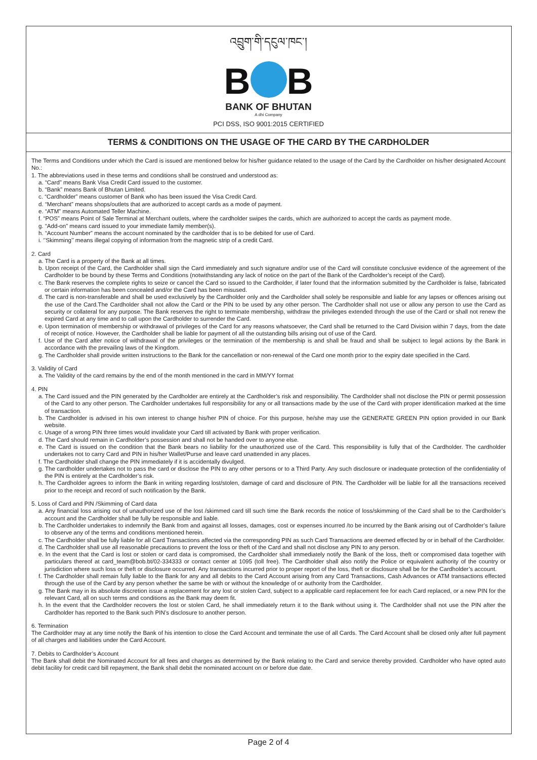འབྲུག་གི་དངུལ་ཁང་།
B B
BANK OF BHUTAN
A dhi Company
PCI DSS, ISO 9001:2015 CERTIFIED
TERMS & CONDITIONS ON THE USAGE OF THE CARD BY THE CARDHOLDER
The Terms and Conditions under which the Card is issued are mentioned below for his/her guidance related to the usage of the Card by the Cardholder on his/her designated Account No.:
1. The abbreviations used in these terms and conditions shall be construed and understood as:
a. “Card” means Bank Visa Credit Card issued to the customer.
b. “Bank” means Bank of Bhutan Limited.
c. “Cardholder” means customer of Bank who has been issued the Visa Credit Card.
d. “Merchant” means shops/outlets that are authorized to accept cards as a mode of payment.
e. “ATM” means Automated Teller Machine.
f. “POS” means Point of Sale Terminal at Merchant outlets, where the cardholder swipes the cards, which are authorized to accept the cards as payment mode.
g. “Add-on” means card issued to your immediate family member(s).
h. “Account Number” means the account nominated by the cardholder that is to be debited for use of Card.
i. ‘’Skimming’’ means illegal copying of information from the magnetic strip of a credit Card.
2. Card
a. The Card is a property of the Bank at all times.
b. Upon receipt of the Card, the Cardholder shall sign the Card immediately and such signature and/or use of the Card will constitute conclusive evidence of the agreement of the Cardholder to be bound by these Terms and Conditions (notwithstanding any lack of notice on the part of the Bank of the Cardholder’s receipt of the Card).
c. The Bank reserves the complete rights to seize or cancel the Card so issued to the Cardholder, if later found that the information submitted by the Cardholder is false, fabricated or certain information has been concealed and/or the Card has been misused.
d. The card is non-transferable and shall be used exclusively by the Cardholder only and the Cardholder shall solely be responsible and liable for any lapses or offences arising out the use of the Card.The Cardholder shall not allow the Card or the PIN to be used by any other person. The Cardholder shall not use or allow any person to use the Card as security or collateral for any purpose. The Bank reserves the right to terminate membership, withdraw the privileges extended through the use of the Card or shall not renew the expired Card at any time and to call upon the Cardholder to surrender the Card.
e. Upon termination of membership or withdrawal of privileges of the Card for any reasons whatsoever, the Card shall be returned to the Card Division within 7 days, from the date of receipt of notice. However, the Cardholder shall be liable for payment of all the outstanding bills arising out of use of the Card.
f. Use of the Card after notice of withdrawal of the privileges or the termination of the membership is and shall be fraud and shall be subject to legal actions by the Bank in accordance with the prevailing laws of the Kingdom.
g. The Cardholder shall provide written instructions to the Bank for the cancellation or non-renewal of the Card one month prior to the expiry date specified in the Card.
3. Validity of Card
a. The Validity of the card remains by the end of the month mentioned in the card in MM/YY format
4. PIN
a. The Card issued and the PIN generated by the Cardholder are entirely at the Cardholder’s risk and responsibility. The Cardholder shall not disclose the PIN or permit possession of the Card to any other person. The Cardholder undertakes full responsibility for any or all transactions made by the use of the Card with proper identification marked at the time of transaction.
b. The Cardholder is advised in his own interest to change his/her PIN of choice. For this purpose, he/she may use the GENERATE GREEN PIN option provided in our Bank website.
c. Usage of a wrong PIN three times would invalidate your Card till activated by Bank with proper verification.
d. The Card should remain in Cardholder’s possession and shall not be handed over to anyone else.
e. The Card is issued on the condition that the Bank bears no liability for the unauthorized use of the Card. This responsibility is fully that of the Cardholder. The cardholder undertakes not to carry Card and PIN in his/her Wallet/Purse and leave card unattended in any places.
f. The Cardholder shall change the PIN immediately if it is accidentally divulged.
g. The cardholder undertakes not to pass the card or disclose the PIN to any other persons or to a Third Party. Any such disclosure or inadequate protection of the confidentiality of the PIN is entirely at the Cardholder’s risk.
h. The Cardholder agrees to inform the Bank in writing regarding lost/stolen, damage of card and disclosure of PIN. The Cardholder will be liable for all the transactions received prior to the receipt and record of such notification by the Bank.
5. Loss of Card and PIN /Skimming of Card data
a. Any financial loss arising out of unauthorized use of the lost /skimmed card till such time the Bank records the notice of loss/skimming of the Card shall be to the Cardholder’s account and the Cardholder shall be fully be responsible and liable.
b. The Cardholder undertakes to indemnify the Bank from and against all losses, damages, cost or expenses incurred /to be incurred by the Bank arising out of Cardholder’s failure to observe any of the terms and conditions mentioned herein.
c. The Cardholder shall be fully liable for all Card Transactions affected via the corresponding PIN as such Card Transactions are deemed effected by or in behalf of the Cardholder.
d. The Cardholder shall use all reasonable precautions to prevent the loss or theft of the Card and shall not disclose any PIN to any person.
e. In the event that the Card is lost or stolen or card data is compromised, the Cardholder shall immediately notify the Bank of the loss, theft or compromised data together with particulars thereof at card_team@bob.bt/02-334333 or contact center at 1095 (toll free). The Cardholder shall also notify the Police or equivalent authority of the country or jurisdiction where such loss or theft or disclosure occurred. Any transactions incurred prior to proper report of the loss, theft or disclosure shall be for the Cardholder’s account.
f. The Cardholder shall remain fully liable to the Bank for any and all debits to the Card Account arising from any Card Transactions, Cash Advances or ATM transactions effected through the use of the Card by any person whether the same be with or without the knowledge of or authority from the Cardholder.
g. The Bank may in its absolute discretion issue a replacement for any lost or stolen Card, subject to a applicable card replacement fee for each Card replaced, or a new PIN for the relevant Card, all on such terms and conditions as the Bank may deem fit.
h. In the event that the Cardholder recovers the lost or stolen Card, he shall immediately return it to the Bank without using it. The Cardholder shall not use the PIN after the Cardholder has reported to the Bank such PIN’s disclosure to another person.
6. Termination
The Cardholder may at any time notify the Bank of his intention to close the Card Account and terminate the use of all Cards. The Card Account shall be closed only after full payment of all charges and liabilities under the Card Account.
7. Debits to Cardholder’s Account
The Bank shall debit the Nominated Account for all fees and charges as determined by the Bank relating to the Card and service thereby provided. Cardholder who have opted auto debit facility for credit card bill repayment, the Bank shall debit the nominated account on or before due date.
Page 2 of 4